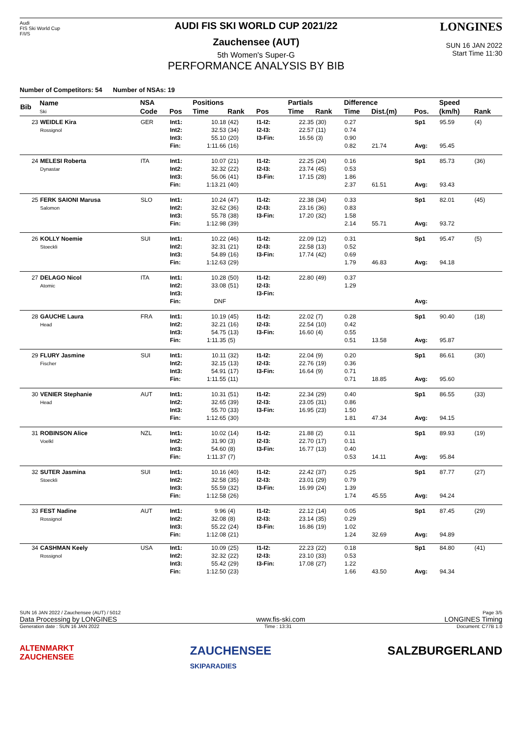Audi
FIS Ski World Cup
F/I/S
AUDI FIS SKI WORLD CUP 2021/22
Zauchensee (AUT)
5th Women's Super-G
PERFORMANCE ANALYSIS BY BIB
LONGINES
SUN 16 JAN 2022
Start Time 11:30
Number of Competitors: 54 Number of NSAs: 19
| Bib | Name Ski | NSA | | Positions | | | Partials | | Difference | | | Speed | |
| --- | --- | --- | --- | --- | --- | --- | --- | --- | --- | --- | --- | --- | --- |
| | | Code | Pos | Time | Rank | Pos | Time | Rank | Time | Dist.(m) | Pos. | (km/h) | Rank |
| 23 | WEIDLE Kira Rossignol | GER | Int1: Int2: Int3: Fin: | 10.18 32.53 55.10 1:11.66 | (42) (34) (20) (16) | I1-I2: I2-I3: I3-Fin: | 22.35 22.57 16.56 | (30) (11) (3) | 0.27 0.74 0.90 0.82 | 21.74 | Sp1 Avg: | 95.59 95.45 | (4) |
| 24 | MELESI Roberta Dynastar | ITA | Int1: Int2: Int3: Fin: | 10.07 32.32 56.06 1:13.21 | (21) (22) (41) (40) | I1-I2: I2-I3: I3-Fin: | 22.25 23.74 17.15 | (24) (45) (28) | 0.16 0.53 1.86 2.37 | 61.51 | Sp1 Avg: | 85.73 93.43 | (36) |
| 25 | FERK SAIONI Marusa Salomon | SLO | Int1: Int2: Int3: Fin: | 10.24 32.62 55.78 1:12.98 | (47) (36) (38) (39) | I1-I2: I2-I3: I3-Fin: | 22.38 23.16 17.20 | (34) (36) (32) | 0.33 0.83 1.58 2.14 | 55.71 | Sp1 Avg: | 82.01 93.72 | (45) |
| 26 | KOLLY Noemie Stoeckli | SUI | Int1: Int2: Int3: Fin: | 10.22 32.31 54.89 1:12.63 | (46) (21) (16) (29) | I1-I2: I2-I3: I3-Fin: | 22.09 22.58 17.74 | (12) (13) (42) | 0.31 0.52 0.69 1.79 | 46.83 | Sp1 Avg: | 95.47 94.18 | (5) |
| 27 | DELAGO Nicol Atomic | ITA | Int1: Int2: Int3: Fin: | 10.28 33.08 DNF | (50) (51) | I1-I2: I2-I3: I3-Fin: | 22.80 | (49) | 0.37 1.29 | | Avg: | | |
| 28 | GAUCHE Laura Head | FRA | Int1: Int2: Int3: Fin: | 10.19 32.21 54.75 1:11.35 | (45) (16) (13) (5) | I1-I2: I2-I3: I3-Fin: | 22.02 22.54 16.60 | (7) (10) (4) | 0.28 0.42 0.55 0.51 | 13.58 | Sp1 Avg: | 90.40 95.87 | (18) |
| 29 | FLURY Jasmine Fischer | SUI | Int1: Int2: Int3: Fin: | 10.11 32.15 54.91 1:11.55 | (32) (13) (17) (11) | I1-I2: I2-I3: I3-Fin: | 22.04 22.76 16.64 | (9) (19) (9) | 0.20 0.36 0.71 0.71 | 18.85 | Sp1 Avg: | 86.61 95.60 | (30) |
| 30 | VENIER Stephanie Head | AUT | Int1: Int2: Int3: Fin: | 10.31 32.65 55.70 1:12.65 | (51) (39) (33) (30) | I1-I2: I2-I3: I3-Fin: | 22.34 23.05 16.95 | (29) (31) (23) | 0.40 0.86 1.50 1.81 | 47.34 | Sp1 Avg: | 86.55 94.15 | (33) |
| 31 | ROBINSON Alice Voelkl | NZL | Int1: Int2: Int3: Fin: | 10.02 31.90 54.60 1:11.37 | (14) (3) (8) (7) | I1-I2: I2-I3: I3-Fin: | 21.88 22.70 16.77 | (2) (17) (13) | 0.11 0.11 0.40 0.53 | 14.11 | Sp1 Avg: | 89.93 95.84 | (19) |
| 32 | SUTER Jasmina Stoeckli | SUI | Int1: Int2: Int3: Fin: | 10.16 32.58 55.59 1:12.58 | (40) (35) (32) (26) | I1-I2: I2-I3: I3-Fin: | 22.42 23.01 16.99 | (37) (29) (24) | 0.25 0.79 1.39 1.74 | 45.55 | Sp1 Avg: | 87.77 94.24 | (27) |
| 33 | FEST Nadine Rossignol | AUT | Int1: Int2: Int3: Fin: | 9.96 32.08 55.22 1:12.08 | (4) (8) (24) (21) | I1-I2: I2-I3: I3-Fin: | 22.12 23.14 16.86 | (14) (35) (19) | 0.05 0.29 1.02 1.24 | 32.69 | Sp1 Avg: | 87.45 94.89 | (29) |
| 34 | CASHMAN Keely Rossignol | USA | Int1: Int2: Int3: Fin: | 10.09 32.32 55.42 1:12.50 | (25) (22) (29) (23) | I1-I2: I2-I3: I3-Fin: | 22.23 23.10 17.08 | (22) (33) (27) | 0.18 0.53 1.22 1.66 | 43.50 | Sp1 Avg: | 84.80 94.34 | (41) |
SUN 16 JAN 2022 / Zauchensee (AUT) / 5012 Page 3/5
Data Processing by LONGINES www.fis-ski.com LONGINES Timing
Generation date : SUN 16 JAN 2022 Time : 13:31 Document: C77B 1.0
ALTENMARKT
ZAUCHENSEE ZAUCHENSEE
SKIPARADIES SALZBURGERLAND